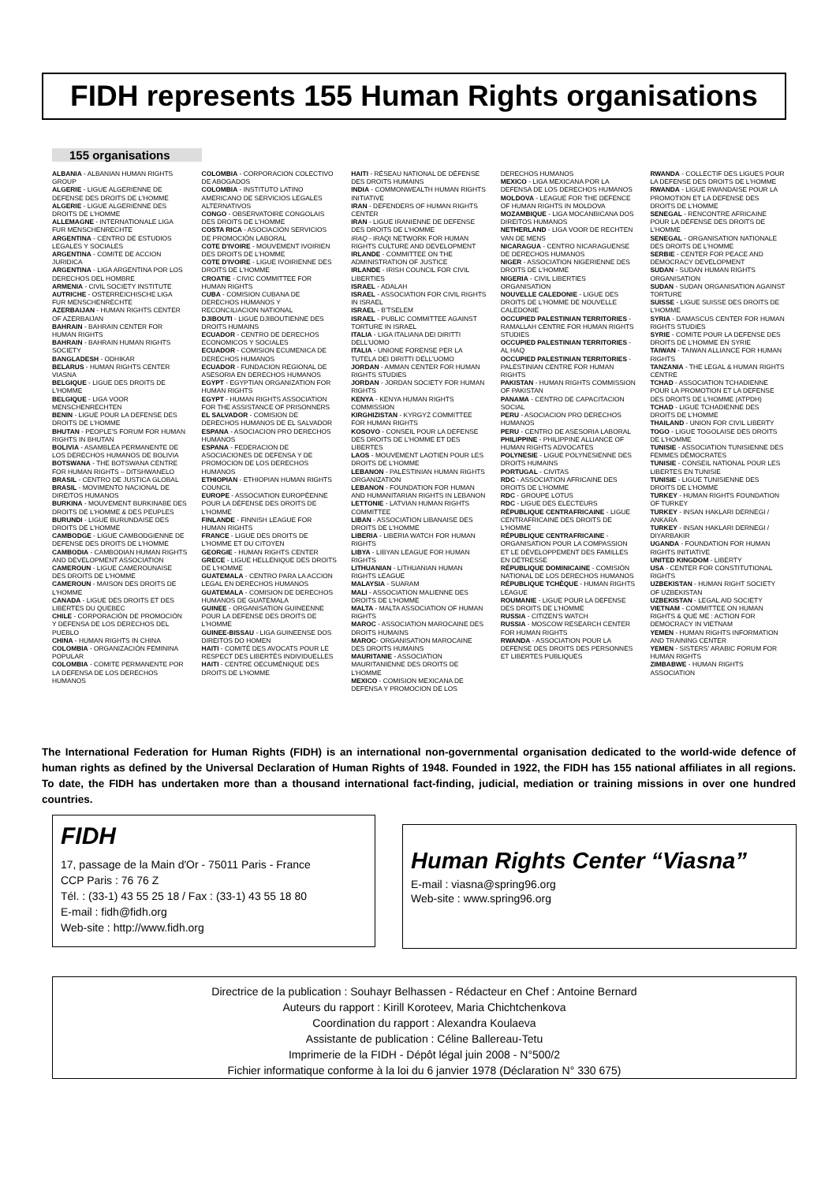FIDH represents 155 Human Rights organisations
155 organisations
ALBANIA - ALBANIAN HUMAN RIGHTS GROUP
ALGERIE - LIGUE ALGERIENNE DE DEFENSE DES DROITS DE L'HOMME
ALGERIE - LIGUE ALGERIENNE DES DROITS DE L'HOMME
ALLEMAGNE - INTERNATIONALE LIGA FUR MENSCHENRECHTE
ARGENTINA - CENTRO DE ESTUDIOS LEGALES Y SOCIALES
ARGENTINA - COMITE DE ACCION JURIDICA
ARGENTINA - LIGA ARGENTINA POR LOS DERECHOS DEL HOMBRE
ARMENIA - CIVIL SOCIETY INSTITUTE
AUTRICHE - OSTERREICHISCHE LIGA FUR MENSCHENRECHTE
AZERBAIJAN - HUMAN RIGHTS CENTER OF AZERBAIJAN
BAHRAIN - BAHRAIN CENTER FOR HUMAN RIGHTS
BAHRAIN - BAHRAIN HUMAN RIGHTS SOCIETY
BANGLADESH - ODHIKAR
BELARUS - HUMAN RIGHTS CENTER VIASNA
BELGIQUE - LIGUE DES DROITS DE L'HOMME
BELGIQUE - LIGA VOOR MENSCHENRECHTEN
BENIN - LIGUE POUR LA DEFENSE DES DROITS DE L'HOMME
BHUTAN - PEOPLE'S FORUM FOR HUMAN RIGHTS IN BHUTAN
BOLIVIA - ASAMBLEA PERMANENTE DE LOS DERECHOS HUMANOS DE BOLIVIA
BOTSWANA - THE BOTSWANA CENTRE FOR HUMAN RIGHTS – DITSHWANELO
BRASIL - CENTRO DE JUSTICA GLOBAL
BRASIL - MOVIMENTO NACIONAL DE DIREITOS HUMANOS
BURKINA - MOUVEMENT BURKINABE DES DROITS DE L'HOMME & DES PEUPLES
BURUNDI - LIGUE BURUNDAISE DES DROITS DE L'HOMME
CAMBODGE - LIGUE CAMBODGIENNE DE DEFENSE DES DROITS DE L'HOMME
CAMBODIA - CAMBODIAN HUMAN RIGHTS AND DEVELOPMENT ASSOCIATION
CAMEROUN - LIGUE CAMEROUNAISE DES DROITS DE L'HOMME
CAMEROUN - MAISON DES DROITS DE L'HOMME
CANADA - LIGUE DES DROITS ET DES LIBERTES DU QUEBEC
CHILE - CORPORACIÓN DE PROMOCIÓN Y DEFENSA DE LOS DERECHOS DEL PUEBLO
CHINA - HUMAN RIGHTS IN CHINA
COLOMBIA - ORGANIZACIÓN FEMININA POPULAR
COLOMBIA - COMITE PERMANENTE POR LA DEFENSA DE LOS DERECHOS HUMANOS
COLOMBIA - CORPORACION COLECTIVO DE ABOGADOS
COLOMBIA - INSTITUTO LATINO AMERICANO DE SERVICIOS LEGALES ALTERNATIVOS
CONGO - OBSERVATOIRE CONGOLAIS DES DROITS DE L'HOMME
COSTA RICA - ASOCIACIÓN SERVICIOS DE PROMOCIÓN LABORAL
COTE D'IVOIRE - MOUVEMENT IVOIRIEN DES DROITS DE L'HOMME
COTE D'IVOIRE - LIGUE IVOIRIENNE DES DROITS DE L'HOMME
CROATIE - CIVIC COMMITTEE FOR HUMAN RIGHTS
CUBA - COMISION CUBANA DE DERECHOS HUMANOS Y RECONCILIACION NATIONAL
DJIBOUTI - LIGUE DJIBOUTIENNE DES DROITS HUMAINS
ECUADOR - CENTRO DE DERECHOS ECONOMICOS Y SOCIALES
ECUADOR - COMISION ECUMENICA DE DERECHOS HUMANOS
ECUADOR - FUNDACION REGIONAL DE ASESORIA EN DERECHOS HUMANOS
EGYPT - EGYPTIAN ORGANIZATION FOR HUMAN RIGHTS
EGYPT - HUMAN RIGHTS ASSOCIATION FOR THE ASSISTANCE OF PRISONNERS
EL SALVADOR - COMISION DE DERECHOS HUMANOS DE EL SALVADOR
ESPANA - ASOCIACION PRO DERECHOS HUMANOS
ESPANA - FEDERACION DE ASOCIACIONES DE DEFENSA Y DE PROMOCION DE LOS DERECHOS HUMANOS
ETHIOPIAN - ETHIOPIAN HUMAN RIGHTS COUNCIL
EUROPE - ASSOCIATION EUROPÉENNE POUR LA DÉFENSE DES DROITS DE L'HOMME
FINLANDE - FINNISH LEAGUE FOR HUMAN RIGHTS
FRANCE - LIGUE DES DROITS DE L'HOMME ET DU CITOYEN
GEORGIE - HUMAN RIGHTS CENTER
GRECE - LIGUE HELLENIQUE DES DROITS DE L'HOMME
GUATEMALA - CENTRO PARA LA ACCION LEGAL EN DERECHOS HUMANOS
GUATEMALA - COMISION DE DERECHOS HUMANOS DE GUATEMALA
GUINEE - ORGANISATION GUINEENNE POUR LA DEFENSE DES DROITS DE L'HOMME
GUINEE-BISSAU - LIGA GUINEENSE DOS DIREITOS DO HOMEN
HAITI - COMITÉ DES AVOCATS POUR LE RESPECT DES LIBERTÉS INDIVIDUELLES
HAITI - CENTRE OECUMÉNIQUE DES DROITS DE L'HOMME
HAITI - RÉSEAU NATIONAL DE DÉFENSE DES DROITS HUMAINS
INDIA - COMMONWEALTH HUMAN RIGHTS INITIATIVE
IRAN - DEFENDERS OF HUMAN RIGHTS CENTER
IRAN - LIGUE IRANIENNE DE DEFENSE DES DROITS DE L'HOMME
IRAQ - IRAQI NETWORK FOR HUMAN RIGHTS CULTURE AND DEVELOPMENT
IRLANDE - COMMITTEE ON THE ADMINISTRATION OF JUSTICE
IRLANDE - IRISH COUNCIL FOR CIVIL LIBERTIES
ISRAEL - ADALAH
ISRAEL - ASSOCIATION FOR CIVIL RIGHTS IN ISRAEL
ISRAEL - B'TSELEM
ISRAEL - PUBLIC COMMITTEE AGAINST TORTURE IN ISRAEL
ITALIA - LIGA ITALIANA DEI DIRITTI DELL'UOMO
ITALIA - UNIONE FORENSE PER LA TUTELA DEI DIRITTI DELL'UOMO
JORDAN - AMMAN CENTER FOR HUMAN RIGHTS STUDIES
JORDAN - JORDAN SOCIETY FOR HUMAN RIGHTS
KENYA - KENYA HUMAN RIGHTS COMMISSION
KIRGHIZISTAN - KYRGYZ COMMITTEE FOR HUMAN RIGHTS
KOSOVO - CONSEIL POUR LA DEFENSE DES DROITS DE L'HOMME ET DES LIBERTES
LAOS - MOUVEMENT LAOTIEN POUR LES DROITS DE L'HOMME
LEBANON - PALESTINIAN HUMAN RIGHTS ORGANIZATION
LEBANON - FOUNDATION FOR HUMAN AND HUMANITARIAN RIGHTS IN LEBANON
LETTONIE - LATVIAN HUMAN RIGHTS COMMITTEE
LIBAN - ASSOCIATION LIBANAISE DES DROITS DE L'HOMME
LIBERIA - LIBERIA WATCH FOR HUMAN RIGHTS
LIBYA - LIBYAN LEAGUE FOR HUMAN RIGHTS
LITHUANIAN - LITHUANIAN HUMAN RIGHTS LEAGUE
MALAYSIA - SUARAM
MALI - ASSOCIATION MALIENNE DES DROITS DE L'HOMME
MALTA - MALTA ASSOCIATION OF HUMAN RIGHTS
MAROC - ASSOCIATION MAROCAINE DES DROITS HUMAINS
MAROC- ORGANISATION MAROCAINE DES DROITS HUMAINS
MAURITANIE - ASSOCIATION MAURITANIENNE DES DROITS DE L'HOMME
MEXICO - COMISION MEXICANA DE DEFENSA Y PROMOCION DE LOS
DERECHOS HUMANOS
MEXICO - LIGA MEXICANA POR LA DEFENSA DE LOS DERECHOS HUMANOS
MOLDOVA - LEAGUE FOR THE DEFENCE OF HUMAN RIGHTS IN MOLDOVA
MOZAMBIQUE - LIGA MOCANBICANA DOS DIREITOS HUMANOS
NETHERLAND - LIGA VOOR DE RECHTEN VAN DE MENS
NICARAGUA - CENTRO NICARAGUENSE DE DERECHOS HUMANOS
NIGER - ASSOCIATION NIGERIENNE DES DROITS DE L'HOMME
NIGERIA - CIVIL LIBERTIES ORGANISATION
NOUVELLE CALEDONIE - LIGUE DES DROITS DE L'HOMME DE NOUVELLE CALEDONIE
OCCUPIED PALESTINIAN TERRITORIES - RAMALLAH CENTRE FOR HUMAN RIGHTS STUDIES
OCCUPIED PALESTINIAN TERRITORIES - AL HAQ
OCCUPIED PALESTINIAN TERRITORIES - PALESTINIAN CENTRE FOR HUMAN RIGHTS
PAKISTAN - HUMAN RIGHTS COMMISSION OF PAKISTAN
PANAMA - CENTRO DE CAPACITACION SOCIAL
PERU - ASOCIACION PRO DERECHOS HUMANOS
PERU - CENTRO DE ASESORIA LABORAL
PHILIPPINE - PHILIPPINE ALLIANCE OF HUMAN RIGHTS ADVOCATES
POLYNESIE - LIGUE POLYNESIENNE DES DROITS HUMAINS
PORTUGAL - CIVITAS
RDC - ASSOCIATION AFRICAINE DES DROITS DE L'HOMME
RDC - GROUPE LOTUS
RDC - LIGUE DES ELECTEURS
RÉPUBLIQUE CENTRAFRICAINE - LIGUE CENTRAFRICAINE DES DROITS DE L'HOMME
RÉPUBLIQUE CENTRAFRICAINE - ORGANISATION POUR LA COMPASSION ET LE DÉVELOPPEMENT DES FAMILLES EN DÉTRESSE
RÉPUBLIQUE DOMINICAINE - COMISIÓN NATIONAL DE LOS DERECHOS HUMANOS
RÉPUBLIQUE TCHÈQUE - HUMAN RIGHTS LEAGUE
ROUMANIE - LIGUE POUR LA DEFENSE DES DROITS DE L'HOMME
RUSSIA - CITIZEN'S WATCH
RUSSIA - MOSCOW RESEARCH CENTER FOR HUMAN RIGHTS
RWANDA - ASSOCIATION POUR LA DEFENSE DES DROITS DES PERSONNES ET LIBERTES PUBLIQUES
RWANDA - COLLECTIF DES LIGUES POUR LA DEFENSE DES DROITS DE L'HOMME
RWANDA - LIGUE RWANDAISE POUR LA PROMOTION ET LA DEFENSE DES DROITS DE L'HOMME
SENEGAL - RENCONTRE AFRICAINE POUR LA DÉFENSE DES DROITS DE L'HOMME
SENEGAL - ORGANISATION NATIONALE DES DROITS DE L'HOMME
SERBIE - CENTER FOR PEACE AND DEMOCRACY DEVELOPMENT
SUDAN - SUDAN HUMAN RIGHTS ORGANISATION
SUDAN - SUDAN ORGANISATION AGAINST TORTURE
SUISSE - LIGUE SUISSE DES DROITS DE L'HOMME
SYRIA - DAMASCUS CENTER FOR HUMAN RIGHTS STUDIES
SYRIE - COMITE POUR LA DEFENSE DES DROITS DE L'HOMME EN SYRIE
TAIWAN - TAIWAN ALLIANCE FOR HUMAN RIGHTS
TANZANIA - THE LEGAL & HUMAN RIGHTS CENTRE
TCHAD - ASSOCIATION TCHADIENNE POUR LA PROMOTION ET LA DEFENSE DES DROITS DE L'HOMME (ATPDH)
TCHAD - LIGUE TCHADIENNE DES DROITS DE L'HOMME
THAILAND - UNION FOR CIVIL LIBERTY
TOGO - LIGUE TOGOLAISE DES DROITS DE L'HOMME
TUNISIE - ASSOCIATION TUNISIENNE DES FEMMES DÉMOCRATES
TUNISIE - CONSEIL NATIONAL POUR LES LIBERTES EN TUNISIE
TUNISIE - LIGUE TUNISIENNE DES DROITS DE L'HOMME
TURKEY - HUMAN RIGHTS FOUNDATION OF TURKEY
TURKEY - INSAN HAKLARI DERNEGI / ANKARA
TURKEY - INSAN HAKLARI DERNEGI / DIYARBAKIR
UGANDA - FOUNDATION FOR HUMAN RIGHTS INITIATIVE
UNITED KINGDOM - LIBERTY
USA - CENTER FOR CONSTITUTIONAL RIGHTS
UZBEKISTAN - HUMAN RIGHT SOCIETY OF UZBEKISTAN
UZBEKISTAN - LEGAL AID SOCIETY
VIETNAM - COMMITTEE ON HUMAN RIGHTS & QUE ME : ACTION FOR DEMOCRACY IN VIETNAM
YEMEN - HUMAN RIGHTS INFORMATION AND TRAINING CENTER
YEMEN - SISTERS' ARABIC FORUM FOR HUMAN RIGHTS
ZIMBABWE - HUMAN RIGHTS ASSOCIATION
The International Federation for Human Rights (FIDH) is an international non-governmental organisation dedicated to the world-wide defence of human rights as defined by the Universal Declaration of Human Rights of 1948. Founded in 1922, the FIDH has 155 national affiliates in all regions. To date, the FIDH has undertaken more than a thousand international fact-finding, judicial, mediation or training missions in over one hundred countries.
FIDH
17, passage de la Main d'Or - 75011 Paris - France
CCP Paris : 76 76 Z
Tél. : (33-1) 43 55 25 18 / Fax : (33-1) 43 55 18 80
E-mail : fidh@fidh.org
Web-site : http://www.fidh.org
Human Rights Center “Viasna”
E-mail : viasna@spring96.org
Web-site : www.spring96.org
Directrice de la publication : Souhayr Belhassen - Rédacteur en Chef : Antoine Bernard
Auteurs du rapport : Kirill Koroteev, Maria Chichtchenkova
Coordination du rapport : Alexandra Koulaeva
Assistante de publication : Céline Ballereau-Tetu
Imprimerie de la FIDH - Dépôt légal juin 2008 - N°500/2
Fichier informatique conforme à la loi du 6 janvier 1978 (Déclaration N° 330 675)